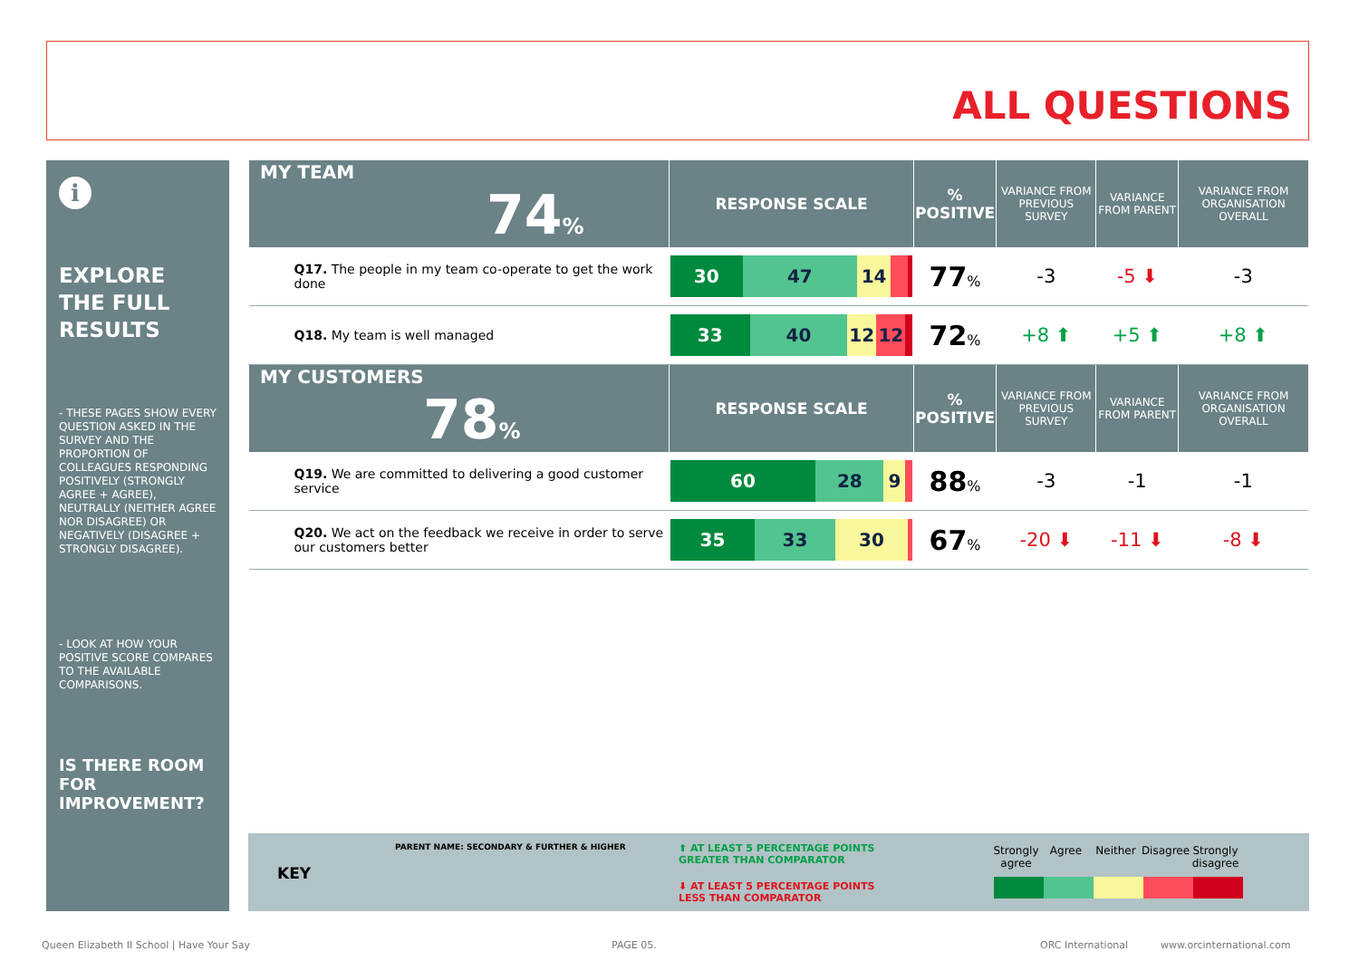ALL QUESTIONS
i
EXPLORE THE FULL RESULTS
- THESE PAGES SHOW EVERY QUESTION ASKED IN THE SURVEY AND THE PROPORTION OF COLLEAGUES RESPONDING POSITIVELY (STRONGLY AGREE + AGREE), NEUTRALLY (NEITHER AGREE NOR DISAGREE) OR NEGATIVELY (DISAGREE + STRONGLY DISAGREE).
- LOOK AT HOW YOUR POSITIVE SCORE COMPARES TO THE AVAILABLE COMPARISONS.
IS THERE ROOM FOR IMPROVEMENT?
| MY TEAM 74 % | RESPONSE SCALE | % POSITIVE | VARIANCE FROM PREVIOUS SURVEY | VARIANCE FROM PARENT | VARIANCE FROM ORGANISATION OVERALL |
| --- | --- | --- | --- | --- | --- |
| Q17. The people in my team co-operate to get the work done | 30 47 14 | 77 % | -3 | -5 ⬇ | -3 |
| Q18. My team is well managed | 33 40 12 12 | 72 % | +8 ⬆ | +5 ⬆ | +8 ⬆ |
| MY CUSTOMERS 78 % | RESPONSE SCALE | % POSITIVE | VARIANCE FROM PREVIOUS SURVEY | VARIANCE FROM PARENT | VARIANCE FROM ORGANISATION OVERALL |
| Q19. We are committed to delivering a good customer service | 60 28 9 | 88 % | -3 | -1 | -1 |
| Q20. We act on the feedback we receive in order to serve our customers better | 35 33 30 | 67 % | -20 ⬇ | -11 ⬇ | -8 ⬇ |
KEY
PARENT NAME: SECONDARY & FURTHER & HIGHER
⬆ AT LEAST 5 PERCENTAGE POINTS
GREATER THAN COMPARATOR
⬇ AT LEAST 5 PERCENTAGE POINTS
LESS THAN COMPARATOR
Strongly agree
Agree Neither Disagree
Strongly disagree
Queen Elizabeth II School | Have Your Say
PAGE 05. ORC International www.orcinternational.com